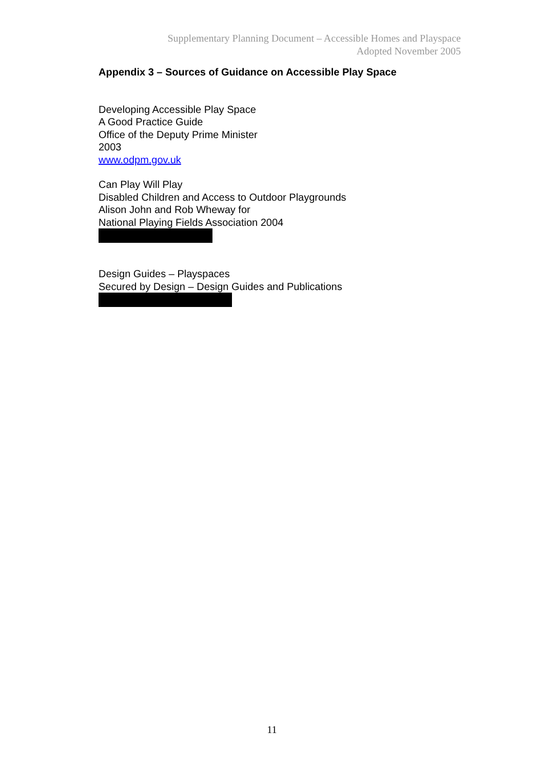Supplementary Planning Document – Accessible Homes and Playspace
Adopted November 2005
Appendix 3 – Sources of Guidance on Accessible Play Space
Developing Accessible Play Space
A Good Practice Guide
Office of the Deputy Prime Minister
2003
www.odpm.gov.uk
Can Play Will Play
Disabled Children and Access to Outdoor Playgrounds
Alison John and Rob Wheway for
National Playing Fields Association 2004
Design Guides – Playspaces
Secured by Design – Design Guides and Publications
11